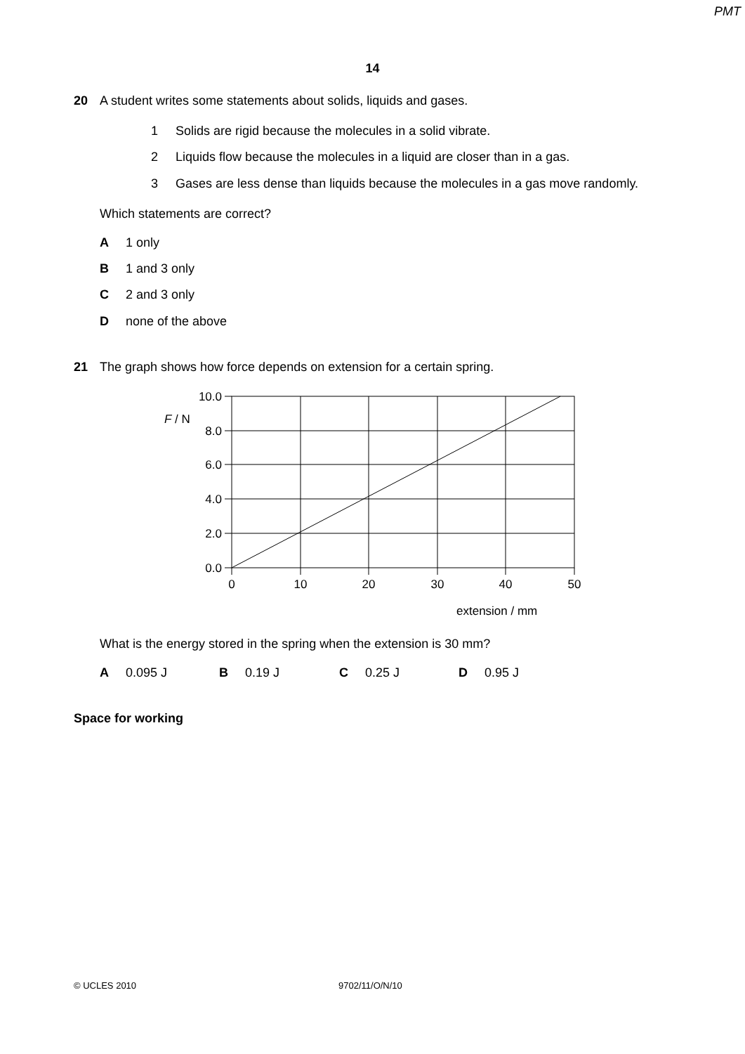PMT
14
20 A student writes some statements about solids, liquids and gases.
1 Solids are rigid because the molecules in a solid vibrate.
2 Liquids flow because the molecules in a liquid are closer than in a gas.
3 Gases are less dense than liquids because the molecules in a gas move randomly.
Which statements are correct?
A 1 only
B 1 and 3 only
C 2 and 3 only
Dnone of the above
21 The graph shows how force depends on extension for a certain spring.
10.0
8.0
6.0
4.0
2.0
0.0
F / N
0
10
20
30
40
50
extension / mm
What is the energy stored in the spring when the extension is 30 mm?
A 0.095 J B 0.19 J C 0.25 J D 0.95 J
Space for working
© UCLES 2010 9702/11/O/N/10